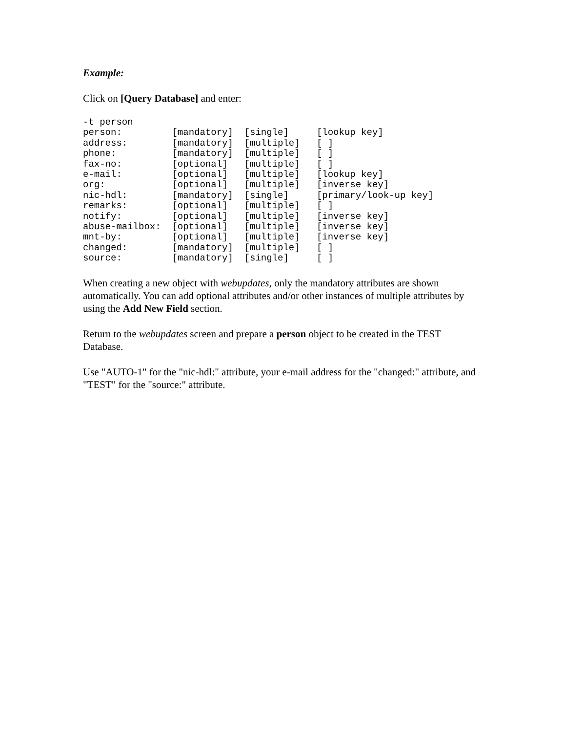Example:
Click on [Query Database] and enter:
-t person
person:         [mandatory]  [single]     [lookup key]
address:        [mandatory]  [multiple]   [ ]
phone:          [mandatory]  [multiple]   [ ]
fax-no:         [optional]   [multiple]   [ ]
e-mail:         [optional]   [multiple]   [lookup key]
org:            [optional]   [multiple]   [inverse key]
nic-hdl:        [mandatory]  [single]     [primary/look-up key]
remarks:        [optional]   [multiple]   [ ]
notify:         [optional]   [multiple]   [inverse key]
abuse-mailbox:  [optional]   [multiple]   [inverse key]
mnt-by:         [optional]   [multiple]   [inverse key]
changed:        [mandatory]  [multiple]   [ ]
source:         [mandatory]  [single]     [ ]
When creating a new object with webupdates, only the mandatory attributes are shown automatically. You can add optional attributes and/or other instances of multiple attributes by using the Add New Field section.
Return to the webupdates screen and prepare a person object to be created in the TEST Database.
Use "AUTO-1" for the "nic-hdl:" attribute, your e-mail address for the "changed:" attribute, and "TEST" for the "source:" attribute.